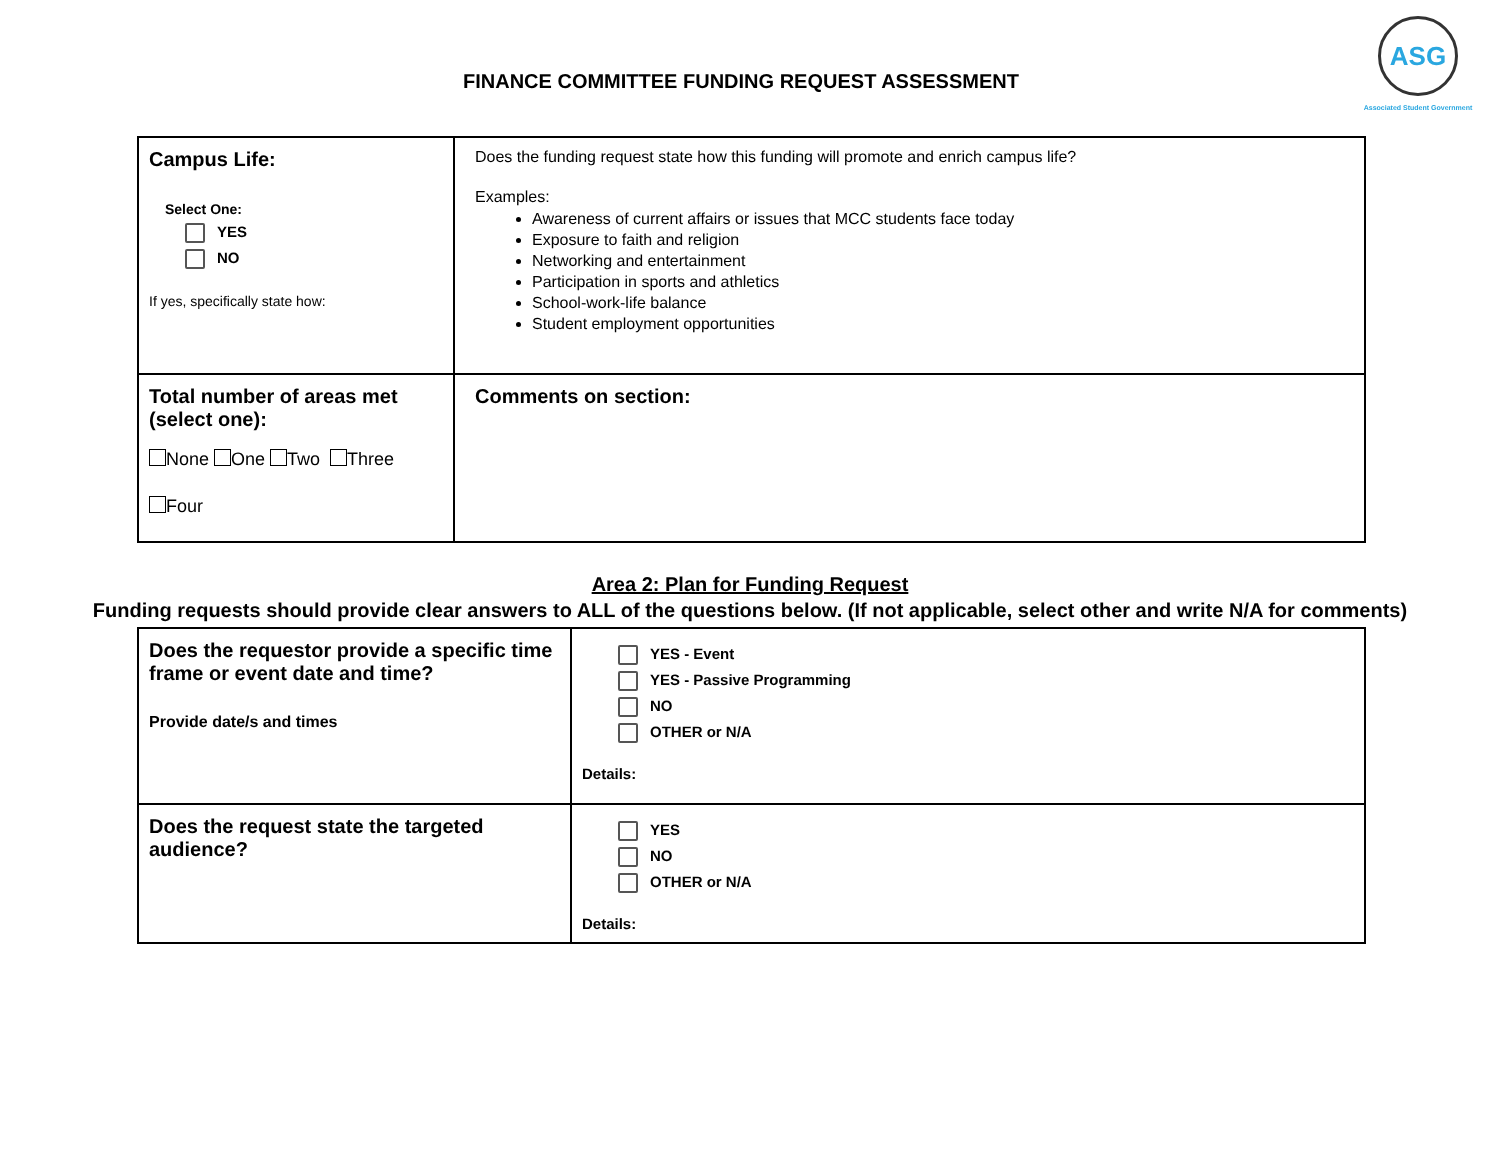FINANCE COMMITTEE FUNDING REQUEST ASSESSMENT
ASG
Associated Student Government
| Campus Life: Select One: YES NO If yes, specifically state how: | Does the funding request state how this funding will promote and enrich campus life? Examples: Awareness of current affairs or issues that MCC students face today Exposure to faith and religion Networking and entertainment Participation in sports and athletics School-work-life balance Student employment opportunities |
| Total number of areas met (select one): None One Two Three Four | Comments on section: |
Area 2: Plan for Funding Request
Funding requests should provide clear answers to ALL of the questions below. (If not applicable, select other and write N/A for comments)
| Does the requestor provide a specific time frame or event date and time? Provide date/s and times | YES - Event YES - Passive Programming NO OTHER or N/A Details: |
| Does the request state the targeted audience? | YES NO OTHER or N/A Details: |